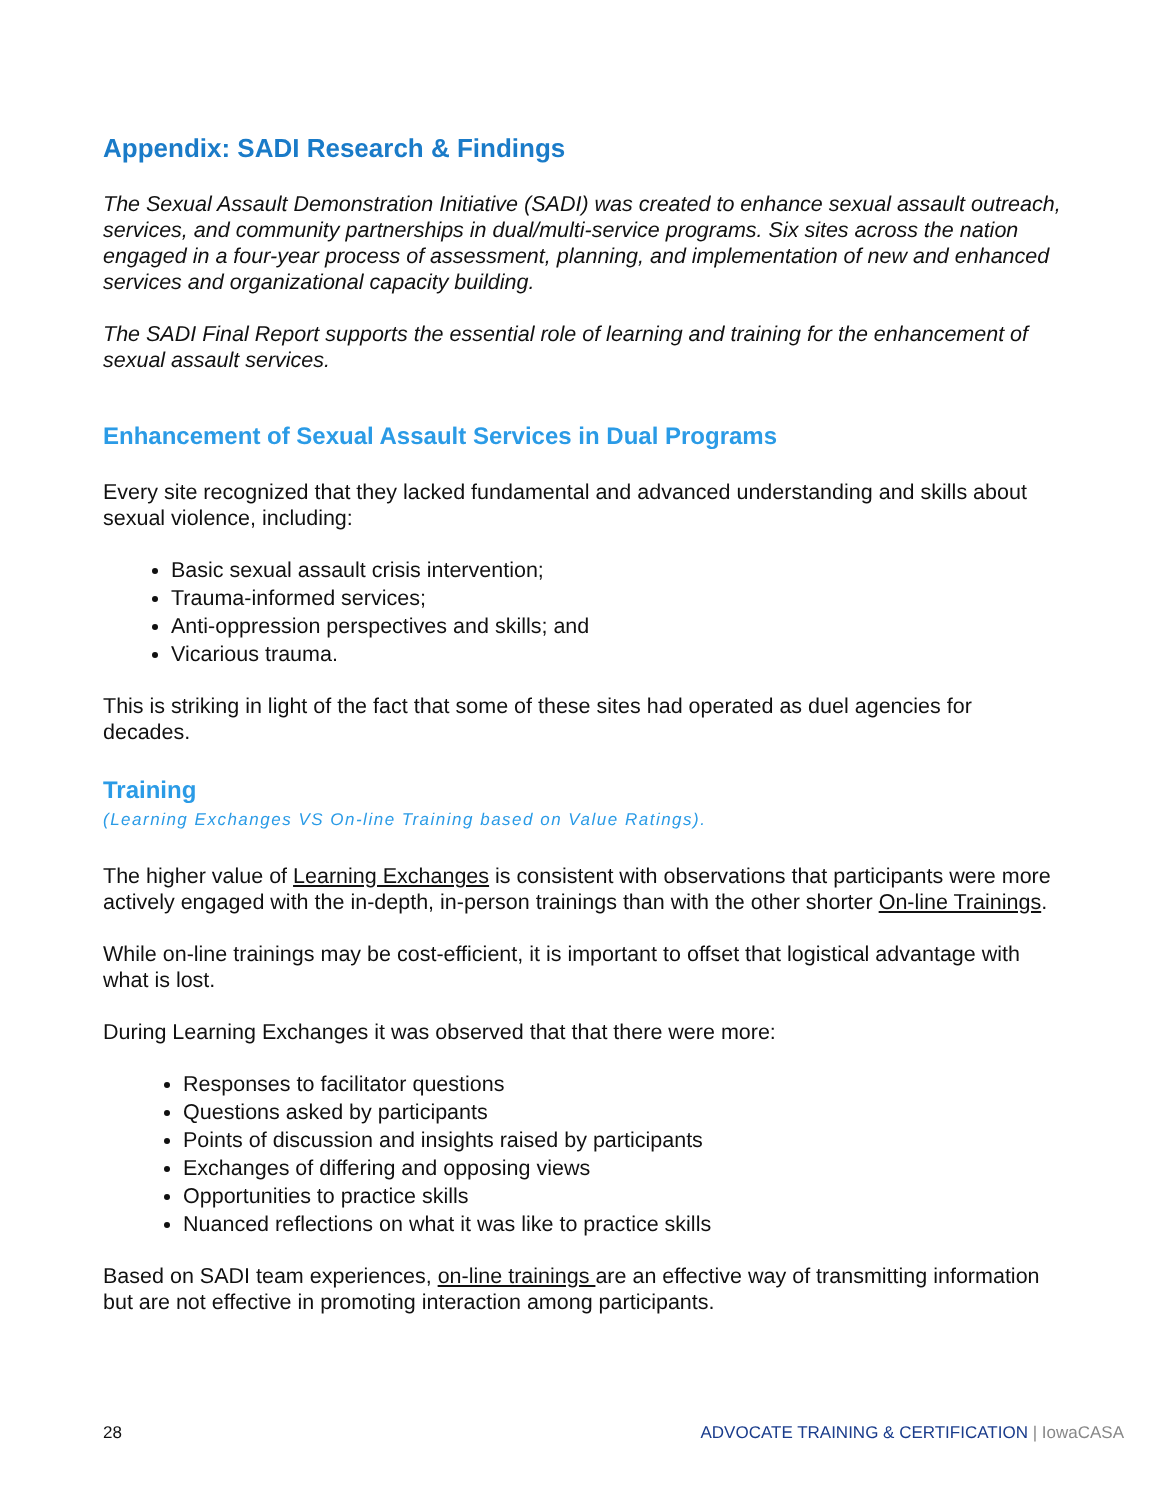Appendix: SADI Research & Findings
The Sexual Assault Demonstration Initiative (SADI) was created to enhance sexual assault outreach, services, and community partnerships in dual/multi-service programs. Six sites across the nation engaged in a four-year process of assessment, planning, and implementation of new and enhanced services and organizational capacity building.
The SADI Final Report supports the essential role of learning and training for the enhancement of sexual assault services.
Enhancement of Sexual Assault Services in Dual Programs
Every site recognized that they lacked fundamental and advanced understanding and skills about sexual violence, including:
Basic sexual assault crisis intervention;
Trauma-informed services;
Anti-oppression perspectives and skills; and
Vicarious trauma.
This is striking in light of the fact that some of these sites had operated as duel agencies for decades.
Training
(Learning Exchanges VS On-line Training based on Value Ratings).
The higher value of Learning Exchanges is consistent with observations that participants were more actively engaged with the in-depth, in-person trainings than with the other shorter On-line Trainings.
While on-line trainings may be cost-efficient, it is important to offset that logistical advantage with what is lost.
During Learning Exchanges it was observed that that there were more:
Responses to facilitator questions
Questions asked by participants
Points of discussion and insights raised by participants
Exchanges of differing and opposing views
Opportunities to practice skills
Nuanced reflections on what it was like to practice skills
Based on SADI team experiences, on-line trainings are an effective way of transmitting information but are not effective in promoting interaction among participants.
28 ADVOCATE TRAINING & CERTIFICATION | IowaCASA